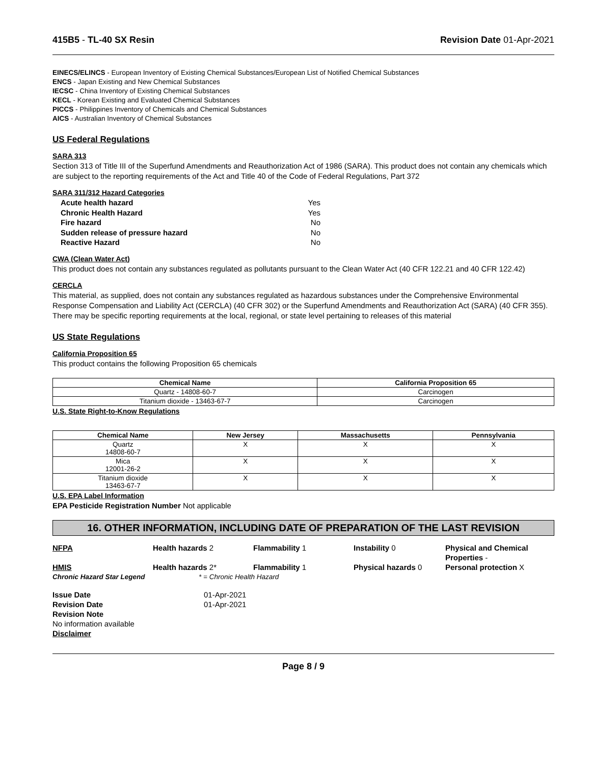415B5 - TL-40 SX Resin Revision Date 01-Apr-2021
EINECS/ELINCS - European Inventory of Existing Chemical Substances/European List of Notified Chemical Substances
ENCS - Japan Existing and New Chemical Substances
IECSC - China Inventory of Existing Chemical Substances
KECL - Korean Existing and Evaluated Chemical Substances
PICCS - Philippines Inventory of Chemicals and Chemical Substances
AICS - Australian Inventory of Chemical Substances
US Federal Regulations
SARA 313
Section 313 of Title III of the Superfund Amendments and Reauthorization Act of 1986 (SARA). This product does not contain any chemicals which are subject to the reporting requirements of the Act and Title 40 of the Code of Federal Regulations, Part 372
SARA 311/312 Hazard Categories
Acute health hazard Yes
Chronic Health Hazard Yes
Fire hazard No
Sudden release of pressure hazard No
Reactive Hazard No
CWA (Clean Water Act)
This product does not contain any substances regulated as pollutants pursuant to the Clean Water Act (40 CFR 122.21 and 40 CFR 122.42)
CERCLA
This material, as supplied, does not contain any substances regulated as hazardous substances under the Comprehensive Environmental Response Compensation and Liability Act (CERCLA) (40 CFR 302) or the Superfund Amendments and Reauthorization Act (SARA) (40 CFR 355). There may be specific reporting requirements at the local, regional, or state level pertaining to releases of this material
US State Regulations
California Proposition 65
This product contains the following Proposition 65 chemicals
| Chemical Name | California Proposition 65 |
| --- | --- |
| Quartz - 14808-60-7 | Carcinogen |
| Titanium dioxide - 13463-67-7 | Carcinogen |
U.S. State Right-to-Know Regulations
| Chemical Name | New Jersey | Massachusetts | Pennsylvania |
| --- | --- | --- | --- |
| Quartz 14808-60-7 | X | X | X |
| Mica 12001-26-2 | X | X | X |
| Titanium dioxide 13463-67-7 | X | X | X |
U.S. EPA Label Information
EPA Pesticide Registration Number Not applicable
16. OTHER INFORMATION, INCLUDING DATE OF PREPARATION OF THE LAST REVISION
NFPA
Health hazards 2
Flammability 1
Instability 0
Physical and Chemical Properties -
HMIS
Health hazards 2*
Flammability 1
Physical hazards 0
Personal protection X
Chronic Hazard Star Legend
* = Chronic Health Hazard
Issue Date
01-Apr-2021
Revision Date
01-Apr-2021
Revision Note
No information available
Disclaimer
Page 8 / 9